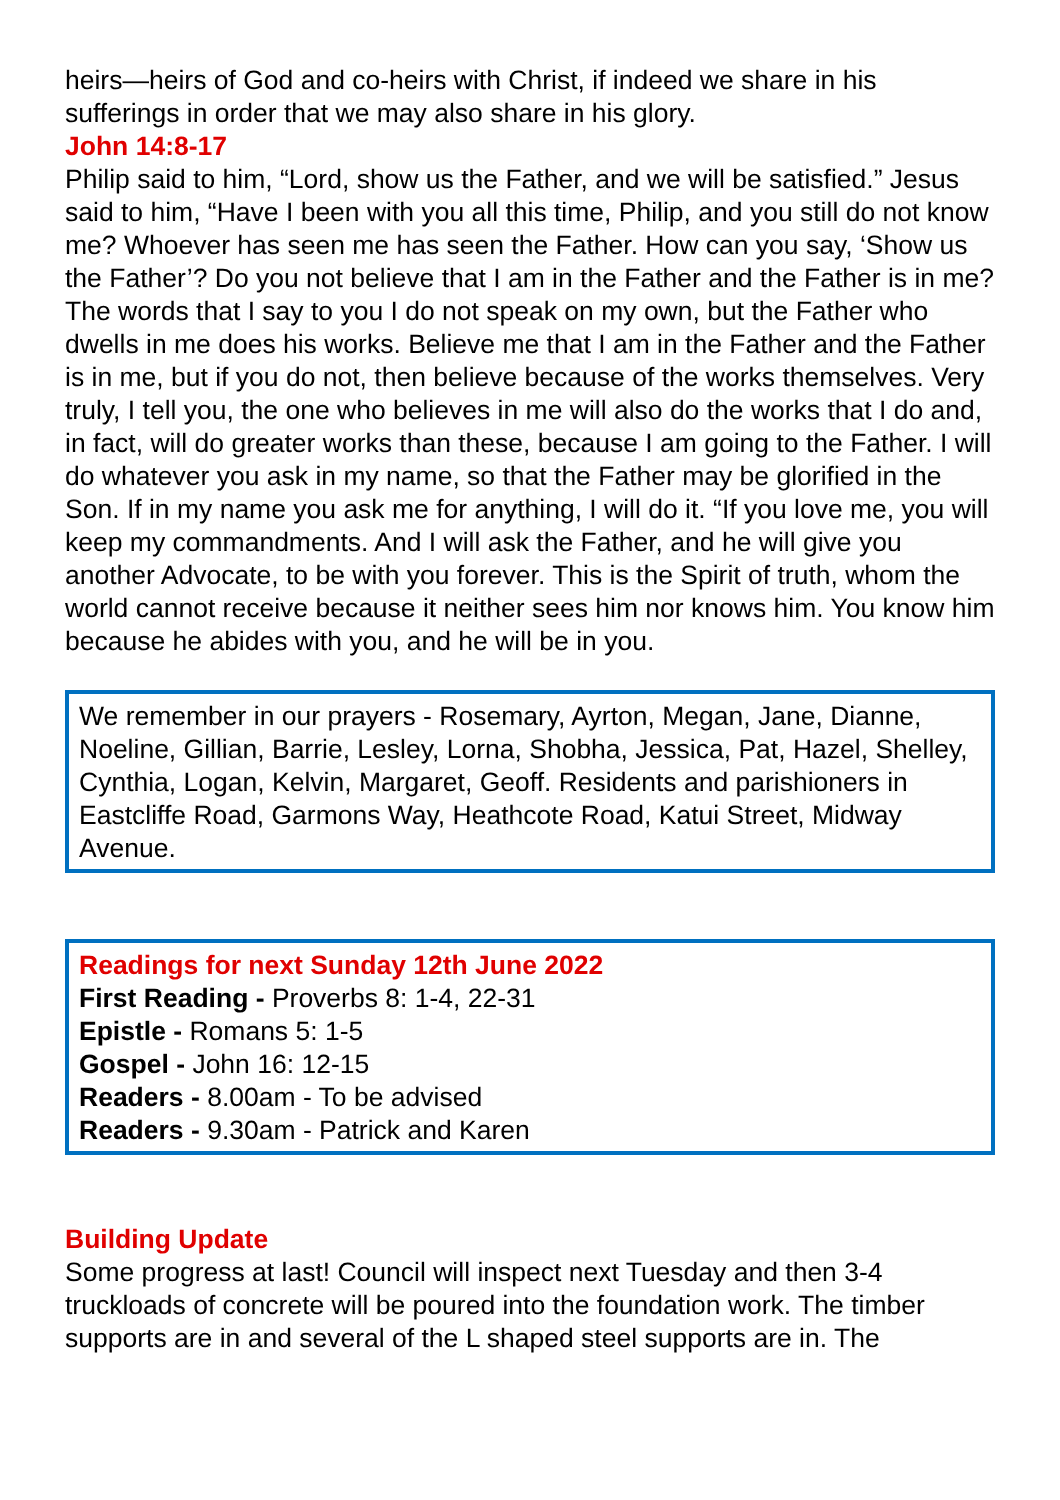heirs—heirs of God and co-heirs with Christ, if indeed we share in his sufferings in order that we may also share in his glory.
John 14:8-17
Philip said to him, “Lord, show us the Father, and we will be satisfied.” Jesus said to him, “Have I been with you all this time, Philip, and you still do not know me? Whoever has seen me has seen the Father. How can you say, ‘Show us the Father’? Do you not believe that I am in the Father and the Father is in me? The words that I say to you I do not speak on my own, but the Father who dwells in me does his works. Believe me that I am in the Father and the Father is in me, but if you do not, then believe because of the works themselves. Very truly, I tell you, the one who believes in me will also do the works that I do and, in fact, will do greater works than these, because I am going to the Father. I will do whatever you ask in my name, so that the Father may be glorified in the Son. If in my name you ask me for anything, I will do it. “If you love me, you will keep my commandments. And I will ask the Father, and he will give you another Advocate, to be with you forever. This is the Spirit of truth, whom the world cannot receive because it neither sees him nor knows him. You know him because he abides with you, and he will be in you.
We remember in our prayers - Rosemary, Ayrton, Megan, Jane, Dianne, Noeline, Gillian, Barrie, Lesley, Lorna, Shobha, Jessica, Pat, Hazel, Shelley, Cynthia, Logan, Kelvin, Margaret, Geoff. Residents and parishioners in Eastcliffe Road, Garmons Way, Heathcote Road, Katui Street, Midway Avenue.
Readings for next Sunday 12th June 2022
First Reading - Proverbs 8: 1-4, 22-31
Epistle - Romans 5: 1-5
Gospel - John 16: 12-15
Readers - 8.00am - To be advised
Readers - 9.30am - Patrick and Karen
Building Update
Some progress at last! Council will inspect next Tuesday and then 3-4 truckloads of concrete will be poured into the foundation work. The timber supports are in and several of the L shaped steel supports are in. The